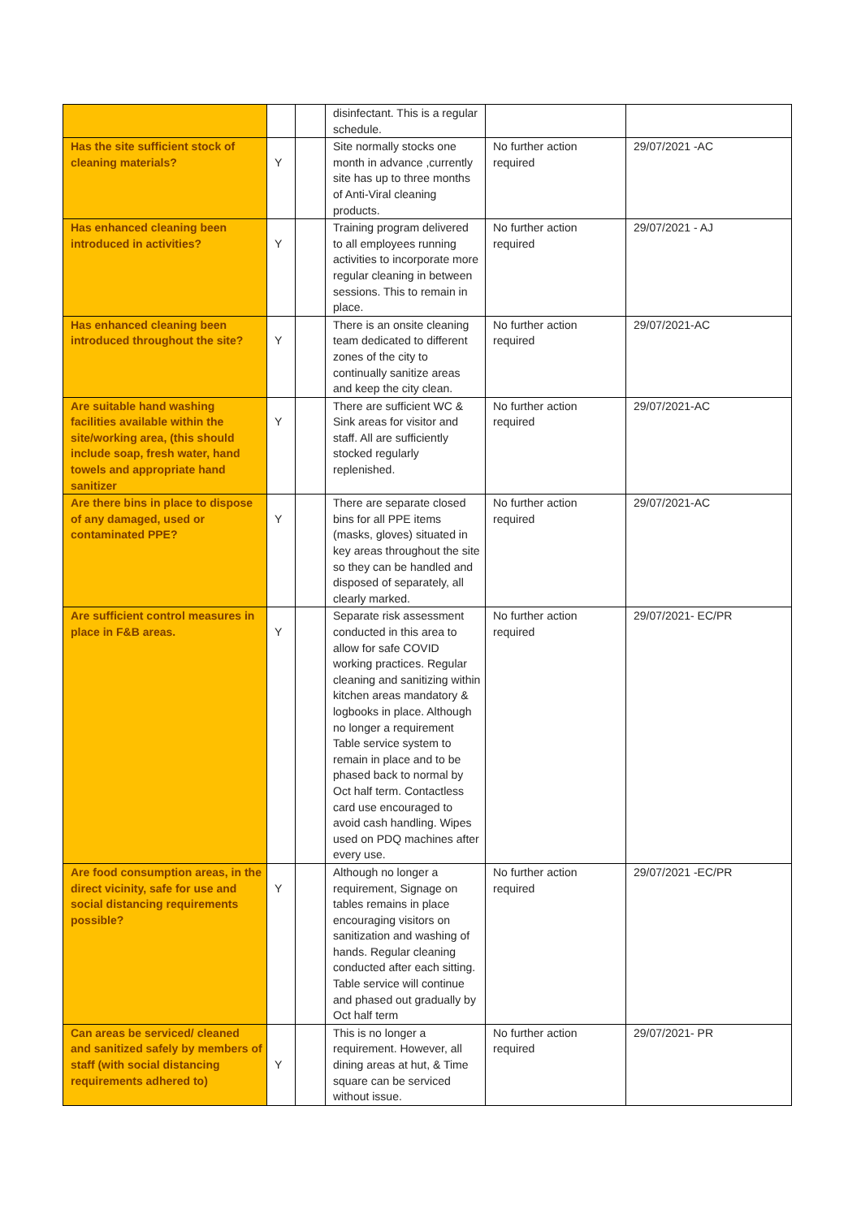| | | | disinfectant. This is a regular schedule. | | |
| Has the site sufficient stock of cleaning materials? | Y | | Site normally stocks one month in advance ,currently site has up to three months of Anti-Viral cleaning products. | No further action required | 29/07/2021 -AC |
| Has enhanced cleaning been introduced in activities? | Y | | Training program delivered to all employees running activities to incorporate more regular cleaning in between sessions. This to remain in place. | No further action required | 29/07/2021 - AJ |
| Has enhanced cleaning been introduced throughout the site? | Y | | There is an onsite cleaning team dedicated to different zones of the city to continually sanitize areas and keep the city clean. | No further action required | 29/07/2021-AC |
| Are suitable hand washing facilities available within the site/working area, (this should include soap, fresh water, hand towels and appropriate hand sanitizer | Y | | There are sufficient WC & Sink areas for visitor and staff. All are sufficiently stocked regularly replenished. | No further action required | 29/07/2021-AC |
| Are there bins in place to dispose of any damaged, used or contaminated PPE? | Y | | There are separate closed bins for all PPE items (masks, gloves) situated in key areas throughout the site so they can be handled and disposed of separately, all clearly marked. | No further action required | 29/07/2021-AC |
| Are sufficient control measures in place in F&B areas. | Y | | Separate risk assessment conducted in this area to allow for safe COVID working practices. Regular cleaning and sanitizing within kitchen areas mandatory & logbooks in place. Although no longer a requirement Table service system to remain in place and to be phased back to normal by Oct half term. Contactless card use encouraged to avoid cash handling. Wipes used on PDQ machines after every use. | No further action required | 29/07/2021- EC/PR |
| Are food consumption areas, in the direct vicinity, safe for use and social distancing requirements possible? | Y | | Although no longer a requirement, Signage on tables remains in place encouraging visitors on sanitization and washing of hands. Regular cleaning conducted after each sitting. Table service will continue and phased out gradually by Oct half term | No further action required | 29/07/2021 -EC/PR |
| Can areas be serviced/ cleaned and sanitized safely by members of staff (with social distancing requirements adhered to) | Y | | This is no longer a requirement. However, all dining areas at hut, & Time square can be serviced without issue. | No further action required | 29/07/2021- PR |